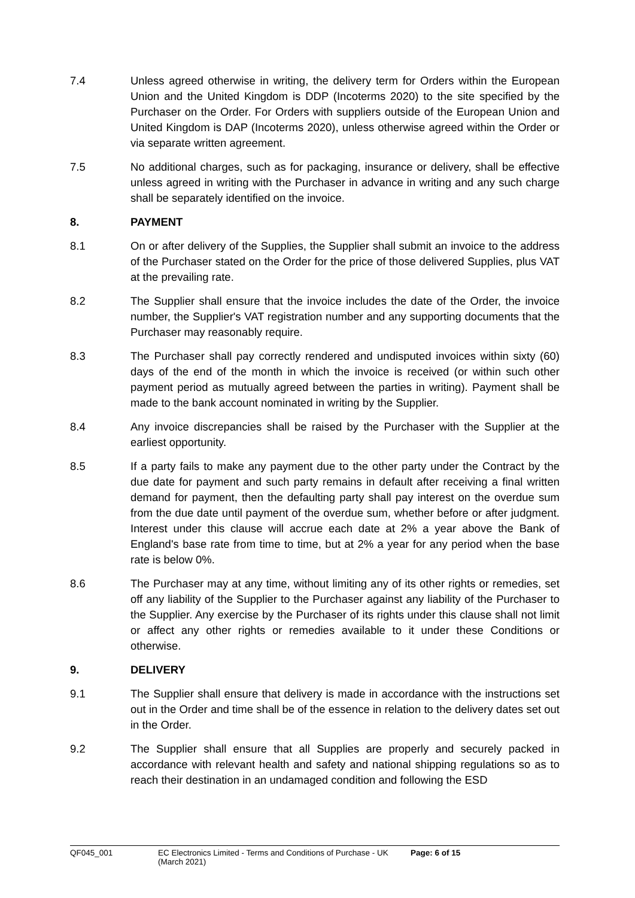7.4 Unless agreed otherwise in writing, the delivery term for Orders within the European Union and the United Kingdom is DDP (Incoterms 2020) to the site specified by the Purchaser on the Order. For Orders with suppliers outside of the European Union and United Kingdom is DAP (Incoterms 2020), unless otherwise agreed within the Order or via separate written agreement.
7.5 No additional charges, such as for packaging, insurance or delivery, shall be effective unless agreed in writing with the Purchaser in advance in writing and any such charge shall be separately identified on the invoice.
8. PAYMENT
8.1 On or after delivery of the Supplies, the Supplier shall submit an invoice to the address of the Purchaser stated on the Order for the price of those delivered Supplies, plus VAT at the prevailing rate.
8.2 The Supplier shall ensure that the invoice includes the date of the Order, the invoice number, the Supplier's VAT registration number and any supporting documents that the Purchaser may reasonably require.
8.3 The Purchaser shall pay correctly rendered and undisputed invoices within sixty (60) days of the end of the month in which the invoice is received (or within such other payment period as mutually agreed between the parties in writing). Payment shall be made to the bank account nominated in writing by the Supplier.
8.4 Any invoice discrepancies shall be raised by the Purchaser with the Supplier at the earliest opportunity.
8.5 If a party fails to make any payment due to the other party under the Contract by the due date for payment and such party remains in default after receiving a final written demand for payment, then the defaulting party shall pay interest on the overdue sum from the due date until payment of the overdue sum, whether before or after judgment. Interest under this clause will accrue each date at 2% a year above the Bank of England's base rate from time to time, but at 2% a year for any period when the base rate is below 0%.
8.6 The Purchaser may at any time, without limiting any of its other rights or remedies, set off any liability of the Supplier to the Purchaser against any liability of the Purchaser to the Supplier. Any exercise by the Purchaser of its rights under this clause shall not limit or affect any other rights or remedies available to it under these Conditions or otherwise.
9. DELIVERY
9.1 The Supplier shall ensure that delivery is made in accordance with the instructions set out in the Order and time shall be of the essence in relation to the delivery dates set out in the Order.
9.2 The Supplier shall ensure that all Supplies are properly and securely packed in accordance with relevant health and safety and national shipping regulations so as to reach their destination in an undamaged condition and following the ESD
QF045_001 EC Electronics Limited - Terms and Conditions of Purchase - UK (March 2021) Page: 6 of 15